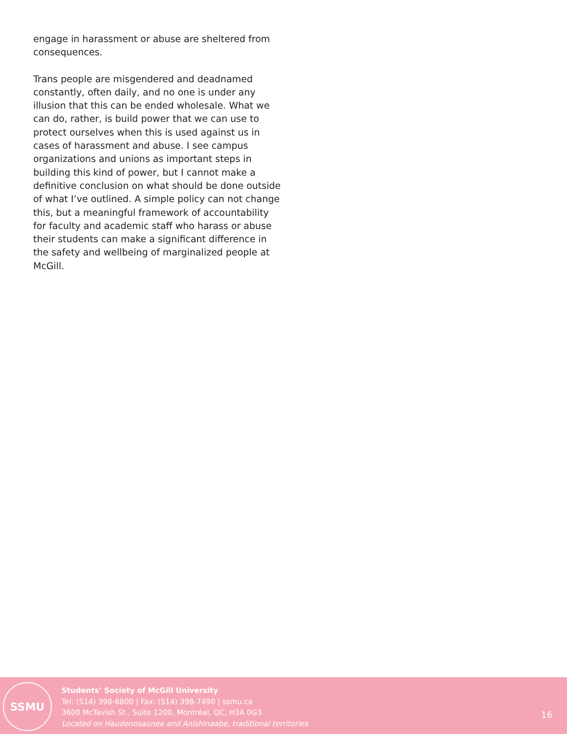engage in harassment or abuse are sheltered from consequences.
Trans people are misgendered and deadnamed constantly, often daily, and no one is under any illusion that this can be ended wholesale. What we can do, rather, is build power that we can use to protect ourselves when this is used against us in cases of harassment and abuse. I see campus organizations and unions as important steps in building this kind of power, but I cannot make a definitive conclusion on what should be done outside of what I’ve outlined. A simple policy can not change this, but a meaningful framework of accountability for faculty and academic staff who harass or abuse their students can make a significant difference in the safety and wellbeing of marginalized people at McGill.
SSMU
Students’ Society of McGill University
Tel: (514) 398-6800 | Fax: (514) 398-7490 | ssmu.ca
3600 McTavish St., Suite 1200, Montréal, QC, H3A 0G3
Located on Haudenosaunee and Anishinaabe, traditional territories
16